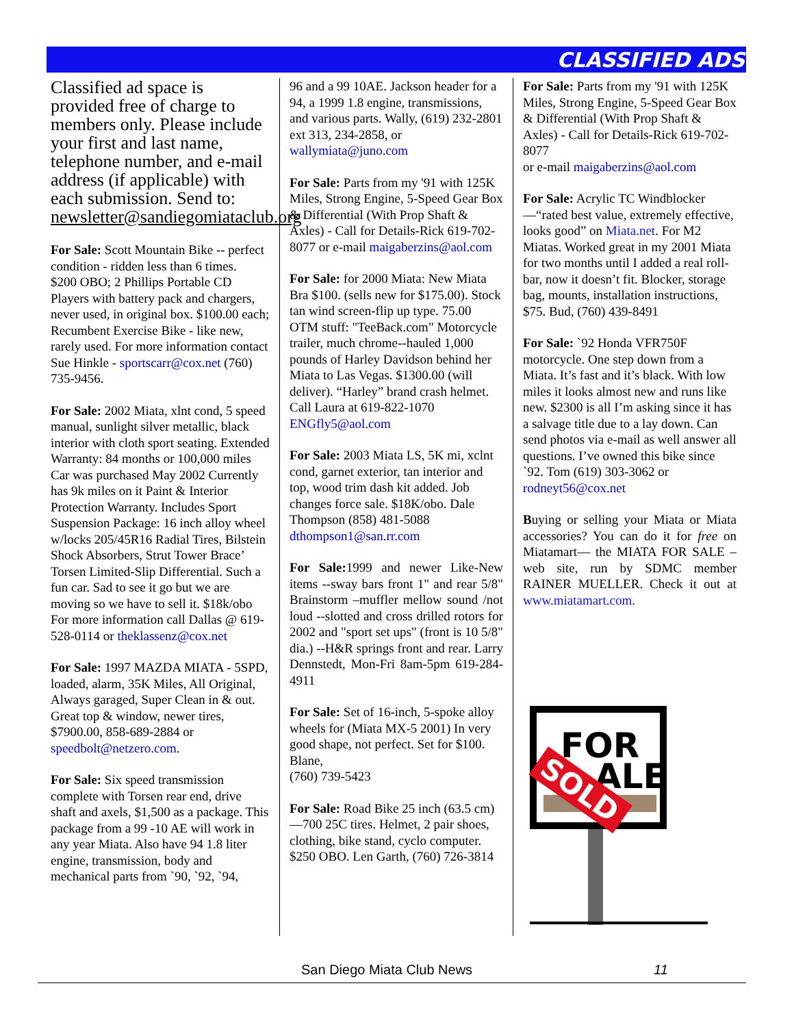CLASSIFIED ADS
Classified ad space is provided free of charge to members only. Please include your first and last name, telephone number, and e-mail address (if applicable) with each submission. Send to: newsletter@sandiegomiataclub.org
For Sale: Scott Mountain Bike -- perfect condition - ridden less than 6 times.
$200 OBO; 2 Phillips Portable CD Players with battery pack and chargers, never used, in original box. $100.00 each; Recumbent Exercise Bike - like new, rarely used. For more information contact Sue Hinkle - sportscarr@cox.net (760) 735-9456.
For Sale: 2002 Miata, xlnt cond, 5 speed manual, sunlight silver metallic, black interior with cloth sport seating. Extended Warranty: 84 months or 100,000 miles Car was purchased May 2002 Currently has 9k miles on it Paint & Interior Protection Warranty. Includes Sport Suspension Package: 16 inch alloy wheel w/locks 205/45R16 Radial Tires, Bilstein Shock Absorbers, Strut Tower Brace’ Torsen Limited-Slip Differential. Such a fun car. Sad to see it go but we are moving so we have to sell it. $18k/obo For more information call Dallas @ 619-528-0114 or theklassenz@cox.net
For Sale: 1997 MAZDA MIATA - 5SPD, loaded, alarm, 35K Miles, All Original, Always garaged, Super Clean in & out. Great top & window, newer tires, $7900.00, 858-689-2884 or speedbolt@netzero.com.
For Sale: Six speed transmission complete with Torsen rear end, drive shaft and axels, $1,500 as a package. This package from a 99 -10 AE will work in any year Miata. Also have 94 1.8 liter engine, transmission, body and mechanical parts from `90, `92, `94,
96 and a 99 10AE. Jackson header for a 94, a 1999 1.8 engine, transmissions, and various parts. Wally, (619) 232-2801 ext 313, 234-2858, or wallymiata@juno.com
For Sale: Parts from my '91 with 125K Miles, Strong Engine, 5-Speed Gear Box & Differential (With Prop Shaft & Axles) - Call for Details-Rick 619-702-8077 or e-mail maigaberzins@aol.com
For Sale: for 2000 Miata: New Miata Bra $100. (sells new for $175.00). Stock tan wind screen-flip up type. 75.00 OTM stuff: "TeeBack.com" Motorcycle trailer, much chrome--hauled 1,000 pounds of Harley Davidson behind her Miata to Las Vegas. $1300.00 (will deliver). “Harley” brand crash helmet. Call Laura at 619-822-1070 ENGfly5@aol.com
For Sale: 2003 Miata LS, 5K mi, xclnt cond, garnet exterior, tan interior and top, wood trim dash kit added. Job changes force sale. $18K/obo. Dale Thompson (858) 481-5088 dthompson1@san.rr.com
For Sale: 1999 and newer Like-New items --sway bars front 1" and rear 5/8" Brainstorm –muffler mellow sound /not loud --slotted and cross drilled rotors for 2002 and "sport set ups" (front is 10 5/8" dia.) --H&R springs front and rear. Larry Dennstedt, Mon-Fri 8am-5pm 619-284-4911
For Sale: Set of 16-inch, 5-spoke alloy wheels for (Miata MX-5 2001) In very good shape, not perfect. Set for $100. Blane,
(760) 739-5423
For Sale: Road Bike 25 inch (63.5 cm)—700 25C tires. Helmet, 2 pair shoes, clothing, bike stand, cyclo computer. $250 OBO. Len Garth, (760) 726-3814
For Sale: Parts from my '91 with 125K Miles, Strong Engine, 5-Speed Gear Box & Differential (With Prop Shaft & Axles) - Call for Details-Rick 619-702-8077
or e-mail maigaberzins@aol.com
For Sale: Acrylic TC Windblocker—“rated best value, extremely effective, looks good” on Miata.net. For M2 Miatas. Worked great in my 2001 Miata for two months until I added a real roll-bar, now it doesn’t fit. Blocker, storage bag, mounts, installation instructions, $75. Bud, (760) 439-8491
For Sale: `92 Honda VFR750F motorcycle. One step down from a Miata. It’s fast and it’s black. With low miles it looks almost new and runs like new. $2300 is all I’m asking since it has a salvage title due to a lay down. Can send photos via e-mail as well answer all questions. I’ve owned this bike since `92. Tom (619) 303-3062 or rodneyt56@cox.net
Buying or selling your Miata or Miata accessories? You can do it for free on Miatamart— the MIATA FOR SALE – web site, run by SDMC member RAINER MUELLER. Check it out at www.miatamart.com.
FOR
ALE
SOLD
San Diego Miata Club News 11